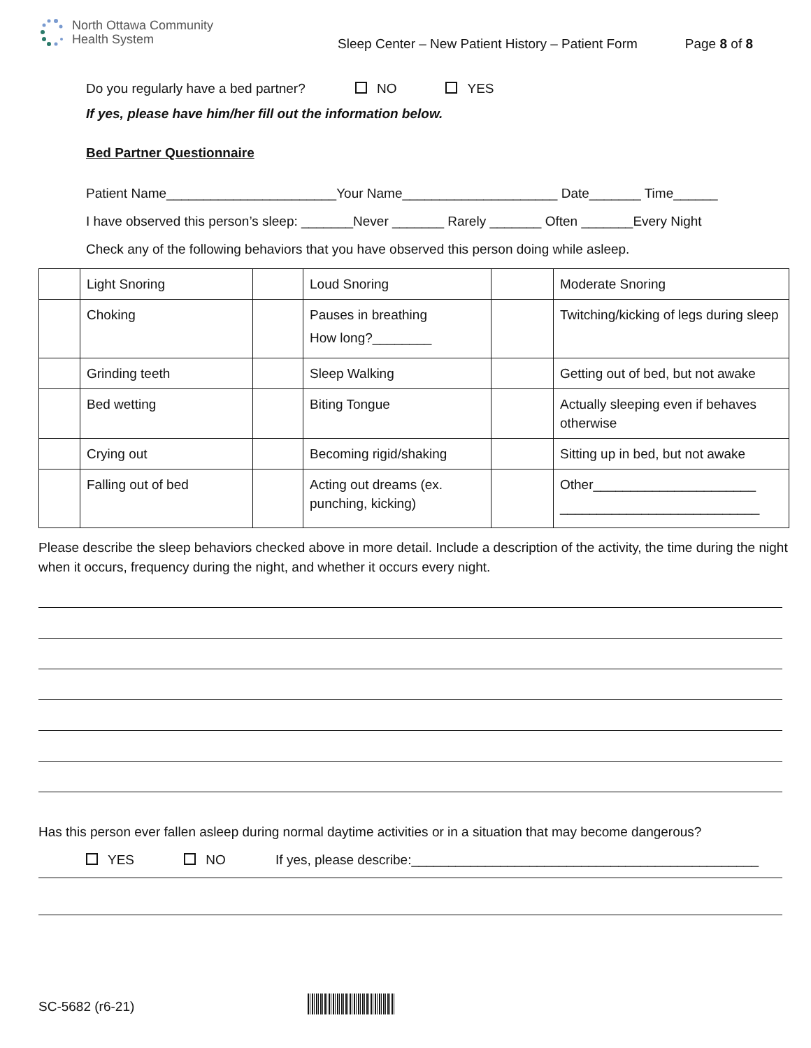North Ottawa Community
Health System
Sleep Center – New Patient History – Patient Form
Page 8 of 8
Do you regularly have a bed partner? NO YES
If yes, please have him/her fill out the information below.
Bed Partner Questionnaire
Patient Name_______________________Your Name_____________________ Date_______ Time______
I have observed this person’s sleep: _______Never _______ Rarely _______ Often _______Every Night
Check any of the following behaviors that you have observed this person doing while asleep.
| | Light Snoring | | Loud Snoring | | Moderate Snoring |
| | Choking | | Pauses in breathing How long?________ | | Twitching/kicking of legs during sleep |
| | Grinding teeth | | Sleep Walking | | Getting out of bed, but not awake |
| | Bed wetting | | Biting Tongue | | Actually sleeping even if behaves otherwise |
| | Crying out | | Becoming rigid/shaking | | Sitting up in bed, but not awake |
| | Falling out of bed | | Acting out dreams (ex. punching, kicking) | | Other______________________ ___________________________ |
Please describe the sleep behaviors checked above in more detail. Include a description of the activity, the time during the night when it occurs, frequency during the night, and whether it occurs every night.
Has this person ever fallen asleep during normal daytime activities or in a situation that may become dangerous?
YES NO If yes, please describe:_______________________________________________
SC-5682 (r6-21)